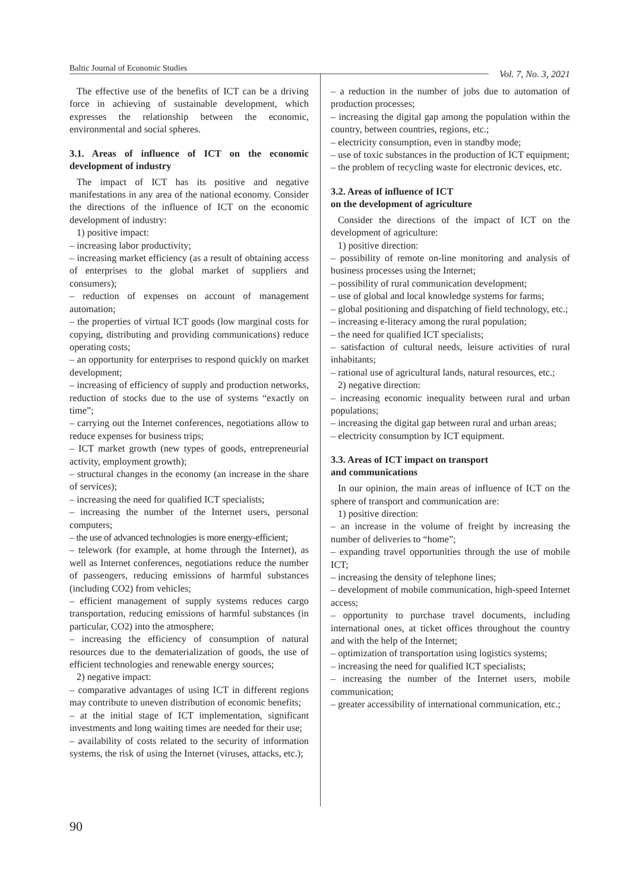Baltic Journal of Economic Studies Vol. 7, No. 3, 2021
The effective use of the benefits of ICT can be a driving force in achieving of sustainable development, which expresses the relationship between the economic, environmental and social spheres.
3.1. Areas of influence of ICT on the economic development of industry
The impact of ICT has its positive and negative manifestations in any area of the national economy. Consider the directions of the influence of ICT on the economic development of industry:
1) positive impact:
– increasing labor productivity;
– increasing market efficiency (as a result of obtaining access of enterprises to the global market of suppliers and consumers);
– reduction of expenses on account of management automation;
– the properties of virtual ICT goods (low marginal costs for copying, distributing and providing communications) reduce operating costs;
– an opportunity for enterprises to respond quickly on market development;
– increasing of efficiency of supply and production networks, reduction of stocks due to the use of systems “exactly on time”;
– carrying out the Internet conferences, negotiations allow to reduce expenses for business trips;
– ICT market growth (new types of goods, entrepreneurial activity, employment growth);
– structural changes in the economy (an increase in the share of services);
– increasing the need for qualified ICT specialists;
– increasing the number of the Internet users, personal computers;
– the use of advanced technologies is more energy-efficient;
– telework (for example, at home through the Internet), as well as Internet conferences, negotiations reduce the number of passengers, reducing emissions of harmful substances (including CO2) from vehicles;
– efficient management of supply systems reduces cargo transportation, reducing emissions of harmful substances (in particular, CO2) into the atmosphere;
– increasing the efficiency of consumption of natural resources due to the dematerialization of goods, the use of efficient technologies and renewable energy sources;
2) negative impact:
– comparative advantages of using ICT in different regions may contribute to uneven distribution of economic benefits;
– at the initial stage of ICT implementation, significant investments and long waiting times are needed for their use;
– availability of costs related to the security of information systems, the risk of using the Internet (viruses, attacks, etc.);
– a reduction in the number of jobs due to automation of production processes;
– increasing the digital gap among the population within the country, between countries, regions, etc.;
– electricity consumption, even in standby mode;
– use of toxic substances in the production of ICT equipment;
– the problem of recycling waste for electronic devices, etc.
3.2. Areas of influence of ICT
on the development of agriculture
Consider the directions of the impact of ICT on the development of agriculture:
1) positive direction:
– possibility of remote on-line monitoring and analysis of business processes using the Internet;
– possibility of rural communication development;
– use of global and local knowledge systems for farms;
– global positioning and dispatching of field technology, etc.;
– increasing e-literacy among the rural population;
– the need for qualified ICT specialists;
– satisfaction of cultural needs, leisure activities of rural inhabitants;
– rational use of agricultural lands, natural resources, etc.;
2) negative direction:
– increasing economic inequality between rural and urban populations;
– increasing the digital gap between rural and urban areas;
– electricity consumption by ICT equipment.
3.3. Areas of ICT impact on transport
and communications
In our opinion, the main areas of influence of ICT on the sphere of transport and communication are:
1) positive direction:
– an increase in the volume of freight by increasing the number of deliveries to “home”;
– expanding travel opportunities through the use of mobile ICT;
– increasing the density of telephone lines;
– development of mobile communication, high-speed Internet access;
– opportunity to purchase travel documents, including international ones, at ticket offices throughout the country and with the help of the Internet;
– optimization of transportation using logistics systems;
– increasing the need for qualified ICT specialists;
– increasing the number of the Internet users, mobile communication;
– greater accessibility of international communication, etc.;
90